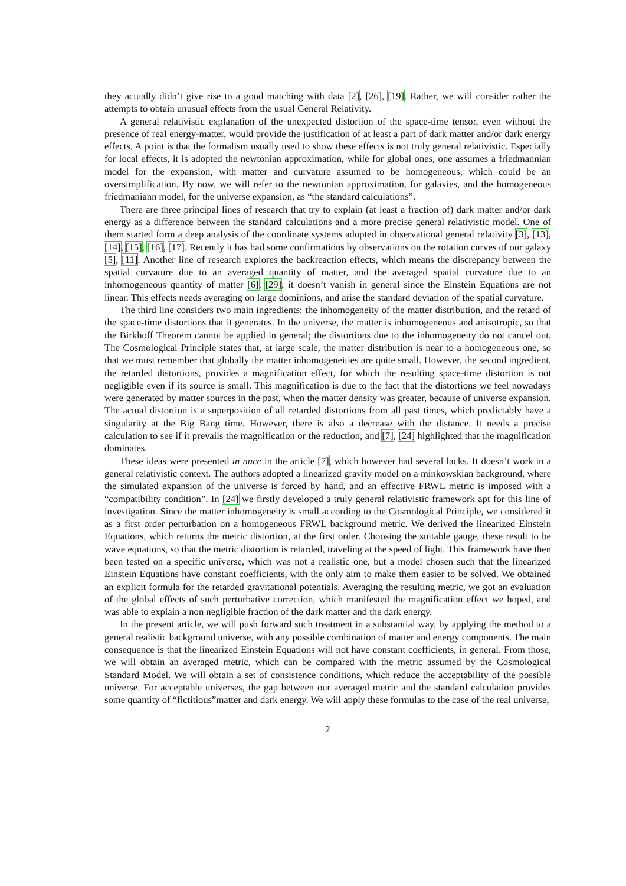they actually didn’t give rise to a good matching with data [2], [26], [19]. Rather, we will consider rather the attempts to obtain unusual effects from the usual General Relativity.
A general relativistic explanation of the unexpected distortion of the space-time tensor, even without the presence of real energy-matter, would provide the justification of at least a part of dark matter and/or dark energy effects. A point is that the formalism usually used to show these effects is not truly general relativistic. Especially for local effects, it is adopted the newtonian approximation, while for global ones, one assumes a friedmannian model for the expansion, with matter and curvature assumed to be homogeneous, which could be an oversimplification. By now, we will refer to the newtonian approximation, for galaxies, and the homogeneous friedmaniann model, for the universe expansion, as “the standard calculations”.
There are three principal lines of research that try to explain (at least a fraction of) dark matter and/or dark energy as a difference between the standard calculations and a more precise general relativistic model. One of them started form a deep analysis of the coordinate systems adopted in observational general relativity [3], [13], [14], [15], [16], [17]. Recently it has had some confirmations by observations on the rotation curves of our galaxy [5], [11]. Another line of research explores the backreaction effects, which means the discrepancy between the spatial curvature due to an averaged quantity of matter, and the averaged spatial curvature due to an inhomogeneous quantity of matter [6], [29]; it doesn’t vanish in general since the Einstein Equations are not linear. This effects needs averaging on large dominions, and arise the standard deviation of the spatial curvature.
The third line considers two main ingredients: the inhomogeneity of the matter distribution, and the retard of the space-time distortions that it generates. In the universe, the matter is inhomogeneous and anisotropic, so that the Birkhoff Theorem cannot be applied in general; the distortions due to the inhomogeneity do not cancel out. The Cosmological Principle states that, at large scale, the matter distribution is near to a homogeneous one, so that we must remember that globally the matter inhomogeneities are quite small. However, the second ingredient, the retarded distortions, provides a magnification effect, for which the resulting space-time distortion is not negligible even if its source is small. This magnification is due to the fact that the distortions we feel nowadays were generated by matter sources in the past, when the matter density was greater, because of universe expansion. The actual distortion is a superposition of all retarded distortions from all past times, which predictably have a singularity at the Big Bang time. However, there is also a decrease with the distance. It needs a precise calculation to see if it prevails the magnification or the reduction, and [7], [24] highlighted that the magnification dominates.
These ideas were presented in nuce in the article [7], which however had several lacks. It doesn’t work in a general relativistic context. The authors adopted a linearized gravity model on a minkowskian background, where the simulated expansion of the universe is forced by hand, and an effective FRWL metric is imposed with a “compatibility condition”. In [24] we firstly developed a truly general relativistic framework apt for this line of investigation. Since the matter inhomogeneity is small according to the Cosmological Principle, we considered it as a first order perturbation on a homogeneous FRWL background metric. We derived the linearized Einstein Equations, which returns the metric distortion, at the first order. Choosing the suitable gauge, these result to be wave equations, so that the metric distortion is retarded, traveling at the speed of light. This framework have then been tested on a specific universe, which was not a realistic one, but a model chosen such that the linearized Einstein Equations have constant coefficients, with the only aim to make them easier to be solved. We obtained an explicit formula for the retarded gravitational potentials. Averaging the resulting metric, we got an evaluation of the global effects of such perturbative correction, which manifested the magnification effect we hoped, and was able to explain a non negligible fraction of the dark matter and the dark energy.
In the present article, we will push forward such treatment in a substantial way, by applying the method to a general realistic background universe, with any possible combination of matter and energy components. The main consequence is that the linearized Einstein Equations will not have constant coefficients, in general. From those, we will obtain an averaged metric, which can be compared with the metric assumed by the Cosmological Standard Model. We will obtain a set of consistence conditions, which reduce the acceptability of the possible universe. For acceptable universes, the gap between our averaged metric and the standard calculation provides some quantity of “fictitious”matter and dark energy. We will apply these formulas to the case of the real universe,
2